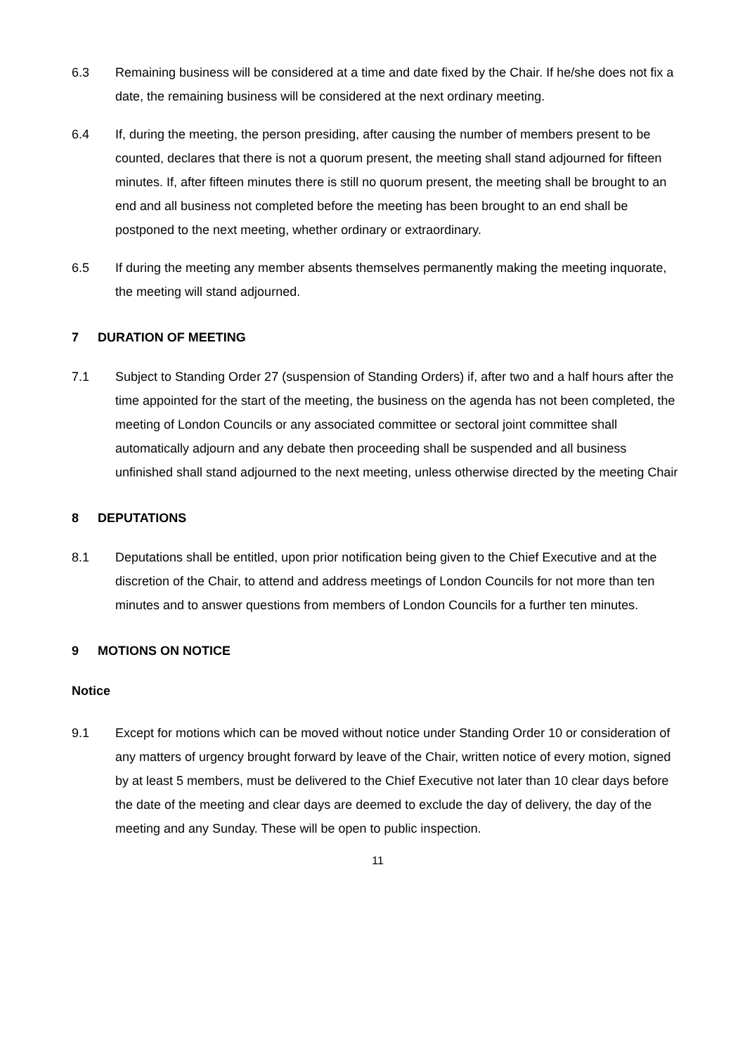6.3 Remaining business will be considered at a time and date fixed by the Chair. If he/she does not fix a date, the remaining business will be considered at the next ordinary meeting.
6.4 If, during the meeting, the person presiding, after causing the number of members present to be counted, declares that there is not a quorum present, the meeting shall stand adjourned for fifteen minutes. If, after fifteen minutes there is still no quorum present, the meeting shall be brought to an end and all business not completed before the meeting has been brought to an end shall be postponed to the next meeting, whether ordinary or extraordinary.
6.5 If during the meeting any member absents themselves permanently making the meeting inquorate, the meeting will stand adjourned.
7 DURATION OF MEETING
7.1 Subject to Standing Order 27 (suspension of Standing Orders) if, after two and a half hours after the time appointed for the start of the meeting, the business on the agenda has not been completed, the meeting of London Councils or any associated committee or sectoral joint committee shall automatically adjourn and any debate then proceeding shall be suspended and all business unfinished shall stand adjourned to the next meeting, unless otherwise directed by the meeting Chair
8 DEPUTATIONS
8.1 Deputations shall be entitled, upon prior notification being given to the Chief Executive and at the discretion of the Chair, to attend and address meetings of London Councils for not more than ten minutes and to answer questions from members of London Councils for a further ten minutes.
9 MOTIONS ON NOTICE
Notice
9.1 Except for motions which can be moved without notice under Standing Order 10 or consideration of any matters of urgency brought forward by leave of the Chair, written notice of every motion, signed by at least 5 members, must be delivered to the Chief Executive not later than 10 clear days before the date of the meeting and clear days are deemed to exclude the day of delivery, the day of the meeting and any Sunday. These will be open to public inspection.
11